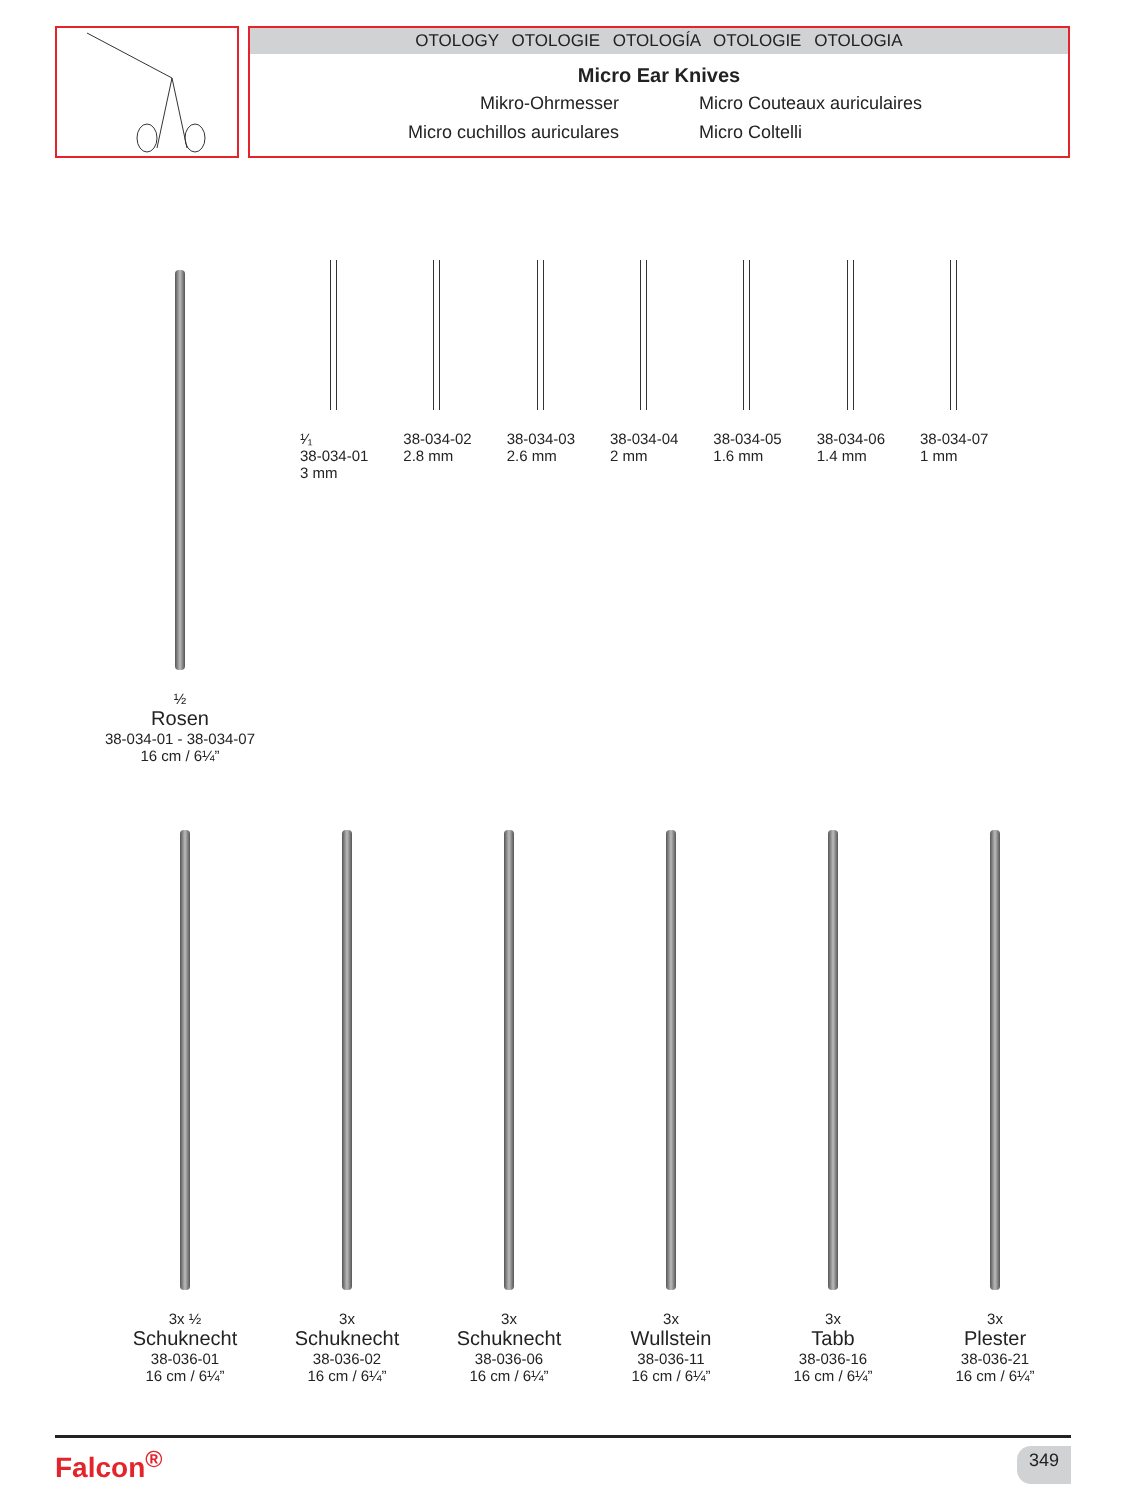OTOLOGY OTOLOGIE OTOLOGÍA OTOLOGIE OTOLOGIA
Micro Ear Knives
Mikro-Ohrmesser
Micro Couteaux auriculaires
Micro cuchillos auriculares
Micro Coltelli
¹⁄₁
38-034-01
3 mm
38-034-02
2.8 mm
38-034-03
2.6 mm
38-034-04
2 mm
38-034-05
1.6 mm
38-034-06
1.4 mm
38-034-07
1 mm
½
Rosen
38-034-01 - 38-034-07
16 cm / 6¼”
3x ½
Schuknecht
38-036-01
16 cm / 6¼”
3x
Schuknecht
38-036-02
16 cm / 6¼”
3x
Schuknecht
38-036-06
16 cm / 6¼”
3x
Wullstein
38-036-11
16 cm / 6¼”
3x
Tabb
38-036-16
16 cm / 6¼”
3x
Plester
38-036-21
16 cm / 6¼”
Falcon<sup>®</sup> 349